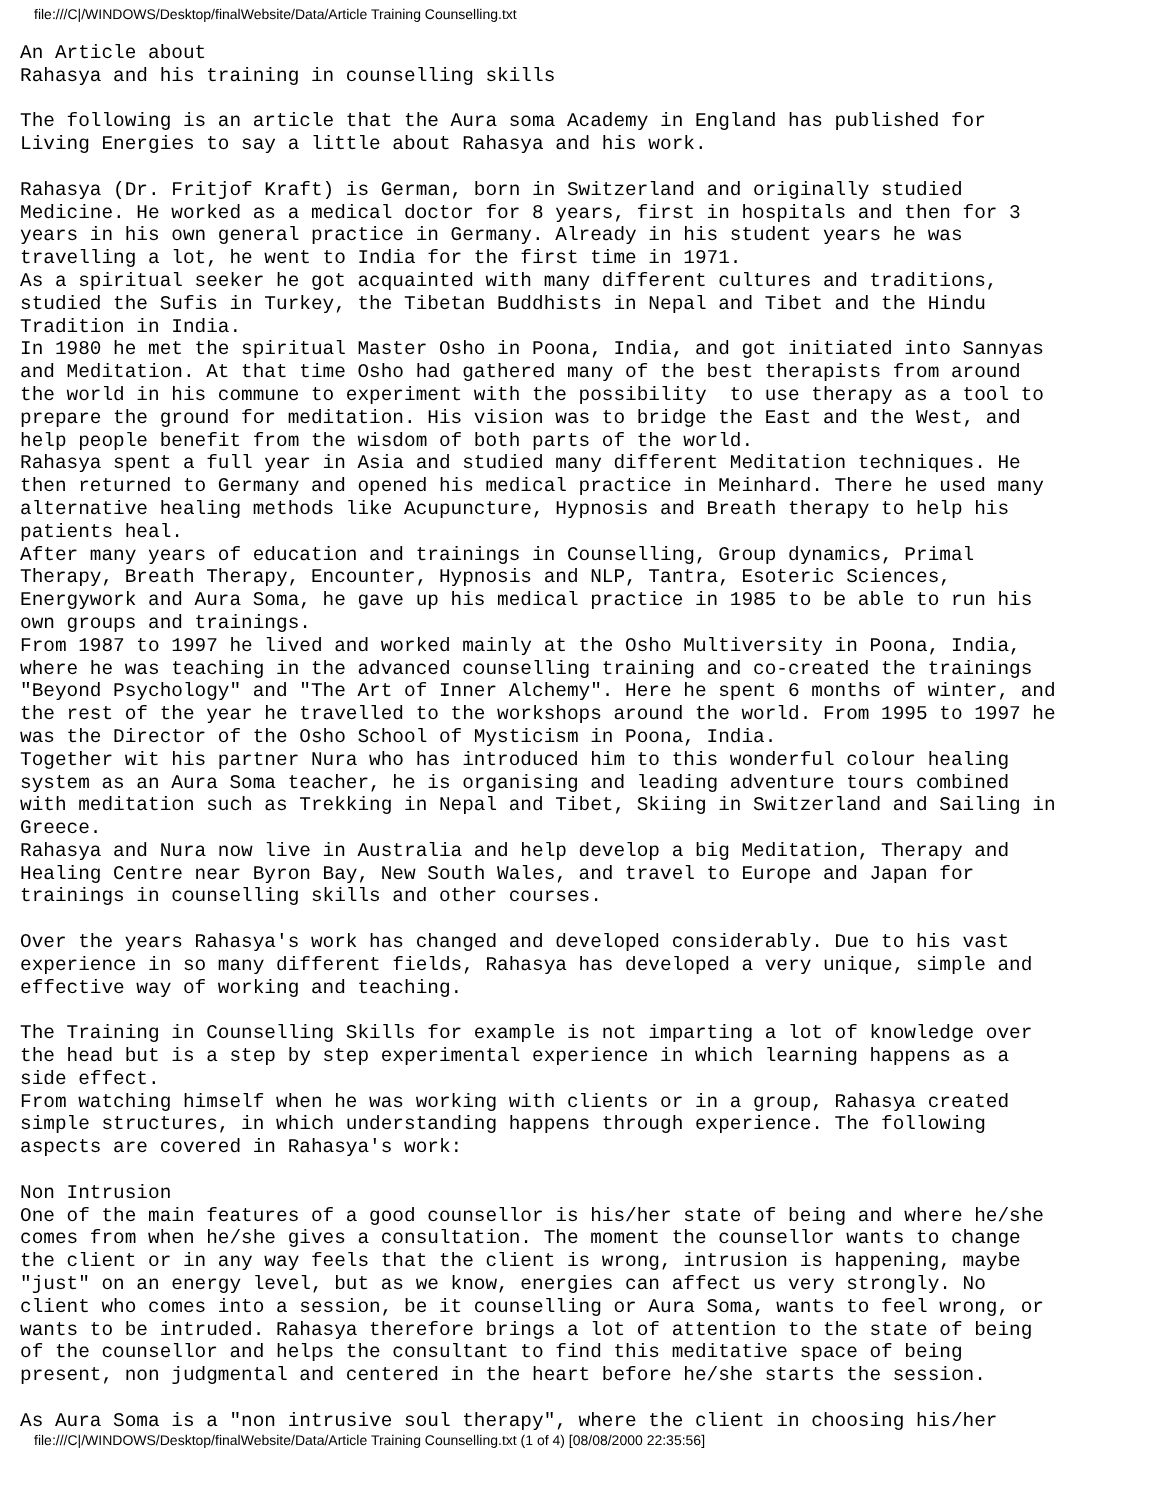file:///C|/WINDOWS/Desktop/finalWebsite/Data/Article Training Counselling.txt
An Article about
Rahasya and his training in counselling skills

The following is an article that the Aura soma Academy in England has published for
Living Energies to say a little about Rahasya and his work.

Rahasya (Dr. Fritjof Kraft) is German, born in Switzerland and originally studied
Medicine. He worked as a medical doctor for 8 years, first in hospitals and then for 3
years in his own general practice in Germany. Already in his student years he was
travelling a lot, he went to India for the first time in 1971.
As a spiritual seeker he got acquainted with many different cultures and traditions,
studied the Sufis in Turkey, the Tibetan Buddhists in Nepal and Tibet and the Hindu
Tradition in India.
In 1980 he met the spiritual Master Osho in Poona, India, and got initiated into Sannyas
and Meditation. At that time Osho had gathered many of the best therapists from around
the world in his commune to experiment with the possibility  to use therapy as a tool to
prepare the ground for meditation. His vision was to bridge the East and the West, and
help people benefit from the wisdom of both parts of the world.
Rahasya spent a full year in Asia and studied many different Meditation techniques. He
then returned to Germany and opened his medical practice in Meinhard. There he used many
alternative healing methods like Acupuncture, Hypnosis and Breath therapy to help his
patients heal.
After many years of education and trainings in Counselling, Group dynamics, Primal
Therapy, Breath Therapy, Encounter, Hypnosis and NLP, Tantra, Esoteric Sciences,
Energywork and Aura Soma, he gave up his medical practice in 1985 to be able to run his
own groups and trainings.
From 1987 to 1997 he lived and worked mainly at the Osho Multiversity in Poona, India,
where he was teaching in the advanced counselling training and co-created the trainings
"Beyond Psychology" and "The Art of Inner Alchemy". Here he spent 6 months of winter, and
the rest of the year he travelled to the workshops around the world. From 1995 to 1997 he
was the Director of the Osho School of Mysticism in Poona, India.
Together wit his partner Nura who has introduced him to this wonderful colour healing
system as an Aura Soma teacher, he is organising and leading adventure tours combined
with meditation such as Trekking in Nepal and Tibet, Skiing in Switzerland and Sailing in
Greece.
Rahasya and Nura now live in Australia and help develop a big Meditation, Therapy and
Healing Centre near Byron Bay, New South Wales, and travel to Europe and Japan for
trainings in counselling skills and other courses.

Over the years Rahasya's work has changed and developed considerably. Due to his vast
experience in so many different fields, Rahasya has developed a very unique, simple and
effective way of working and teaching.

The Training in Counselling Skills for example is not imparting a lot of knowledge over
the head but is a step by step experimental experience in which learning happens as a
side effect.
From watching himself when he was working with clients or in a group, Rahasya created
simple structures, in which understanding happens through experience. The following
aspects are covered in Rahasya's work:

Non Intrusion
One of the main features of a good counsellor is his/her state of being and where he/she
comes from when he/she gives a consultation. The moment the counsellor wants to change
the client or in any way feels that the client is wrong, intrusion is happening, maybe
"just" on an energy level, but as we know, energies can affect us very strongly. No
client who comes into a session, be it counselling or Aura Soma, wants to feel wrong, or
wants to be intruded. Rahasya therefore brings a lot of attention to the state of being
of the counsellor and helps the consultant to find this meditative space of being
present, non judgmental and centered in the heart before he/she starts the session.

As Aura Soma is a "non intrusive soul therapy", where the client in choosing his/her
file:///C|/WINDOWS/Desktop/finalWebsite/Data/Article Training Counselling.txt (1 of 4) [08/08/2000 22:35:56]